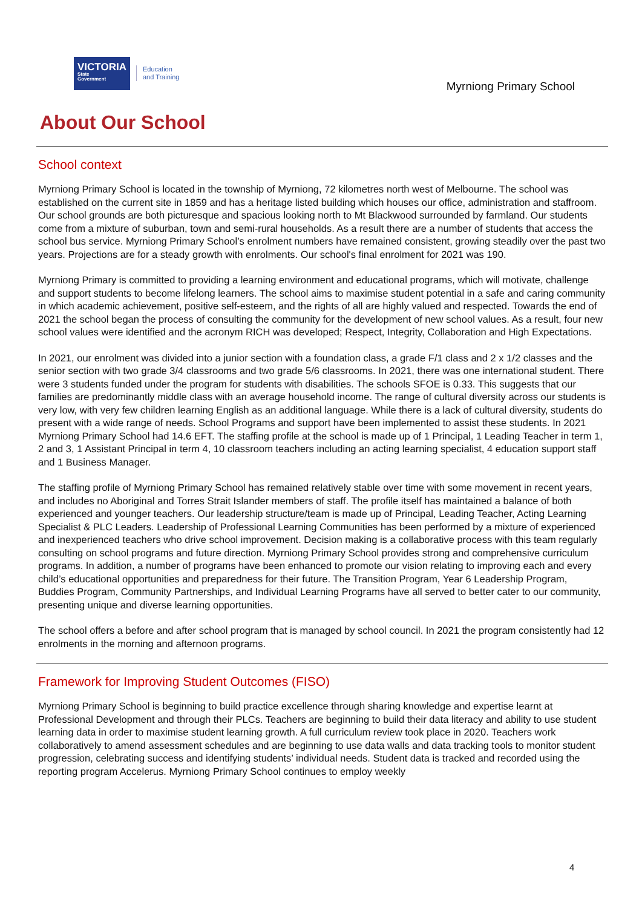VICTORIA
State
Government
Education
and Training
Myrniong Primary School
About Our School
School context
Myrniong Primary School is located in the township of Myrniong, 72 kilometres north west of Melbourne. The school was established on the current site in 1859 and has a heritage listed building which houses our office, administration and staffroom. Our school grounds are both picturesque and spacious looking north to Mt Blackwood surrounded by farmland. Our students come from a mixture of suburban, town and semi-rural households. As a result there are a number of students that access the school bus service. Myrniong Primary School’s enrolment numbers have remained consistent, growing steadily over the past two years. Projections are for a steady growth with enrolments. Our school's final enrolment for 2021 was 190.
Myrniong Primary is committed to providing a learning environment and educational programs, which will motivate, challenge and support students to become lifelong learners. The school aims to maximise student potential in a safe and caring community in which academic achievement, positive self-esteem, and the rights of all are highly valued and respected. Towards the end of 2021 the school began the process of consulting the community for the development of new school values. As a result, four new school values were identified and the acronym RICH was developed; Respect, Integrity, Collaboration and High Expectations.
In 2021, our enrolment was divided into a junior section with a foundation class, a grade F/1 class and 2 x 1/2 classes and the senior section with two grade 3/4 classrooms and two grade 5/6 classrooms. In 2021, there was one international student. There were 3 students funded under the program for students with disabilities. The schools SFOE is 0.33. This suggests that our families are predominantly middle class with an average household income. The range of cultural diversity across our students is very low, with very few children learning English as an additional language. While there is a lack of cultural diversity, students do present with a wide range of needs. School Programs and support have been implemented to assist these students. In 2021 Myrniong Primary School had 14.6 EFT. The staffing profile at the school is made up of 1 Principal, 1 Leading Teacher in term 1, 2 and 3, 1 Assistant Principal in term 4, 10 classroom teachers including an acting learning specialist, 4 education support staff and 1 Business Manager.
The staffing profile of Myrniong Primary School has remained relatively stable over time with some movement in recent years, and includes no Aboriginal and Torres Strait Islander members of staff. The profile itself has maintained a balance of both experienced and younger teachers. Our leadership structure/team is made up of Principal, Leading Teacher, Acting Learning Specialist & PLC Leaders. Leadership of Professional Learning Communities has been performed by a mixture of experienced and inexperienced teachers who drive school improvement. Decision making is a collaborative process with this team regularly consulting on school programs and future direction. Myrniong Primary School provides strong and comprehensive curriculum programs. In addition, a number of programs have been enhanced to promote our vision relating to improving each and every child’s educational opportunities and preparedness for their future. The Transition Program, Year 6 Leadership Program, Buddies Program, Community Partnerships, and Individual Learning Programs have all served to better cater to our community, presenting unique and diverse learning opportunities.
The school offers a before and after school program that is managed by school council. In 2021 the program consistently had 12 enrolments in the morning and afternoon programs.
Framework for Improving Student Outcomes (FISO)
Myrniong Primary School is beginning to build practice excellence through sharing knowledge and expertise learnt at Professional Development and through their PLCs. Teachers are beginning to build their data literacy and ability to use student learning data in order to maximise student learning growth. A full curriculum review took place in 2020. Teachers work collaboratively to amend assessment schedules and are beginning to use data walls and data tracking tools to monitor student progression, celebrating success and identifying students’ individual needs. Student data is tracked and recorded using the reporting program Accelerus. Myrniong Primary School continues to employ weekly
4